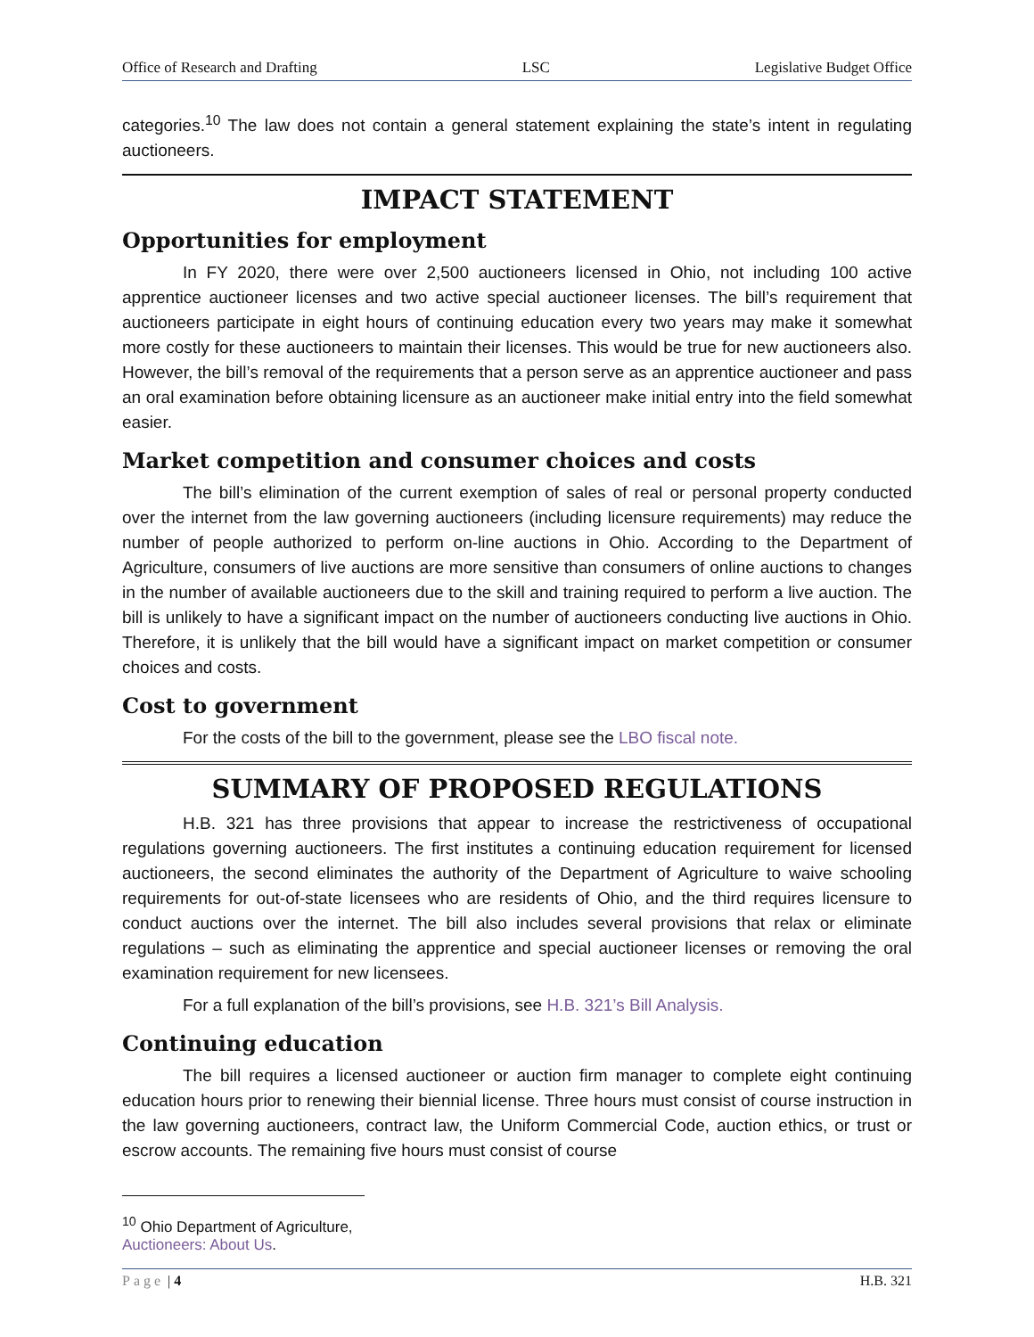Office of Research and Drafting LSC Legislative Budget Office
categories.<sup>10</sup> The law does not contain a general statement explaining the state’s intent in regulating auctioneers.
IMPACT STATEMENT
Opportunities for employment
In FY 2020, there were over 2,500 auctioneers licensed in Ohio, not including 100 active apprentice auctioneer licenses and two active special auctioneer licenses. The bill’s requirement that auctioneers participate in eight hours of continuing education every two years may make it somewhat more costly for these auctioneers to maintain their licenses. This would be true for new auctioneers also. However, the bill’s removal of the requirements that a person serve as an apprentice auctioneer and pass an oral examination before obtaining licensure as an auctioneer make initial entry into the field somewhat easier.
Market competition and consumer choices and costs
The bill’s elimination of the current exemption of sales of real or personal property conducted over the internet from the law governing auctioneers (including licensure requirements) may reduce the number of people authorized to perform on-line auctions in Ohio. According to the Department of Agriculture, consumers of live auctions are more sensitive than consumers of online auctions to changes in the number of available auctioneers due to the skill and training required to perform a live auction. The bill is unlikely to have a significant impact on the number of auctioneers conducting live auctions in Ohio. Therefore, it is unlikely that the bill would have a significant impact on market competition or consumer choices and costs.
Cost to government
For the costs of the bill to the government, please see the LBO fiscal note.
SUMMARY OF PROPOSED REGULATIONS
H.B. 321 has three provisions that appear to increase the restrictiveness of occupational regulations governing auctioneers. The first institutes a continuing education requirement for licensed auctioneers, the second eliminates the authority of the Department of Agriculture to waive schooling requirements for out-of-state licensees who are residents of Ohio, and the third requires licensure to conduct auctions over the internet. The bill also includes several provisions that relax or eliminate regulations – such as eliminating the apprentice and special auctioneer licenses or removing the oral examination requirement for new licensees.
For a full explanation of the bill’s provisions, see H.B. 321’s Bill Analysis.
Continuing education
The bill requires a licensed auctioneer or auction firm manager to complete eight continuing education hours prior to renewing their biennial license. Three hours must consist of course instruction in the law governing auctioneers, contract law, the Uniform Commercial Code, auction ethics, or trust or escrow accounts. The remaining five hours must consist of course
<sup>10</sup> Ohio Department of Agriculture, Auctioneers: About Us.
Page | 4 H.B. 321